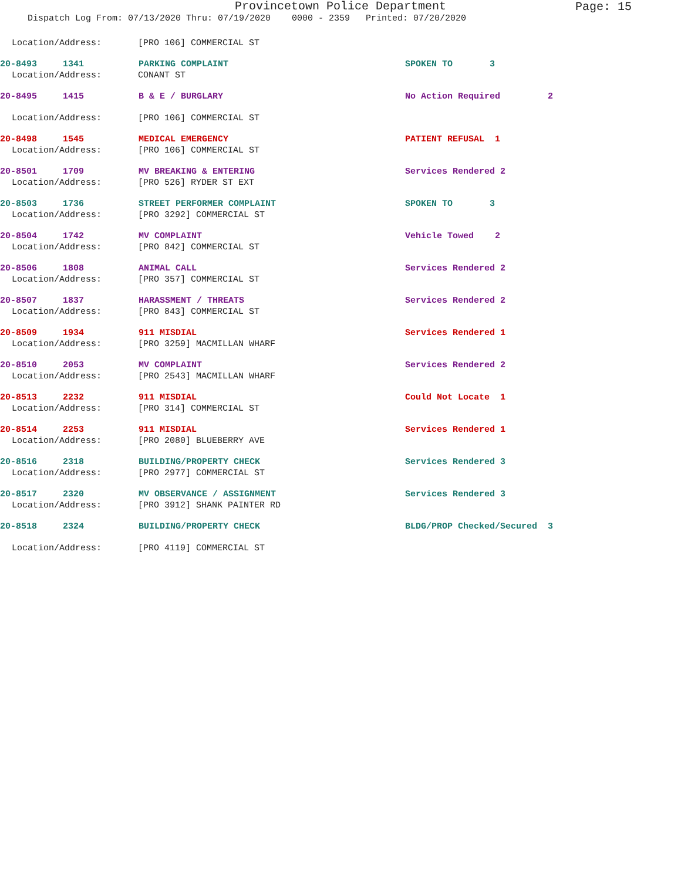Provincetown Police Department
Page: 15
Dispatch Log From: 07/13/2020 Thru: 07/19/2020 0000 - 2359 Printed: 07/20/2020
Location/Address: [PRO 106] COMMERCIAL ST
20-8493 1341 PARKING COMPLAINT SPOKEN TO 3
Location/Address: CONANT ST
20-8495 1415 B & E / BURGLARY No Action Required 2
Location/Address: [PRO 106] COMMERCIAL ST
20-8498 1545 MEDICAL EMERGENCY PATIENT REFUSAL 1
Location/Address: [PRO 106] COMMERCIAL ST
20-8501 1709 MV BREAKING & ENTERING Services Rendered 2
Location/Address: [PRO 526] RYDER ST EXT
20-8503 1736 STREET PERFORMER COMPLAINT SPOKEN TO 3
Location/Address: [PRO 3292] COMMERCIAL ST
20-8504 1742 MV COMPLAINT Vehicle Towed 2
Location/Address: [PRO 842] COMMERCIAL ST
20-8506 1808 ANIMAL CALL Services Rendered 2
Location/Address: [PRO 357] COMMERCIAL ST
20-8507 1837 HARASSMENT / THREATS Services Rendered 2
Location/Address: [PRO 843] COMMERCIAL ST
20-8509 1934 911 MISDIAL Services Rendered 1
Location/Address: [PRO 3259] MACMILLAN WHARF
20-8510 2053 MV COMPLAINT Services Rendered 2
Location/Address: [PRO 2543] MACMILLAN WHARF
20-8513 2232 911 MISDIAL Could Not Locate 1
Location/Address: [PRO 314] COMMERCIAL ST
20-8514 2253 911 MISDIAL Services Rendered 1
Location/Address: [PRO 2080] BLUEBERRY AVE
20-8516 2318 BUILDING/PROPERTY CHECK Services Rendered 3
Location/Address: [PRO 2977] COMMERCIAL ST
20-8517 2320 MV OBSERVANCE / ASSIGNMENT Services Rendered 3
Location/Address: [PRO 3912] SHANK PAINTER RD
20-8518 2324 BUILDING/PROPERTY CHECK BLDG/PROP Checked/Secured 3
Location/Address: [PRO 4119] COMMERCIAL ST